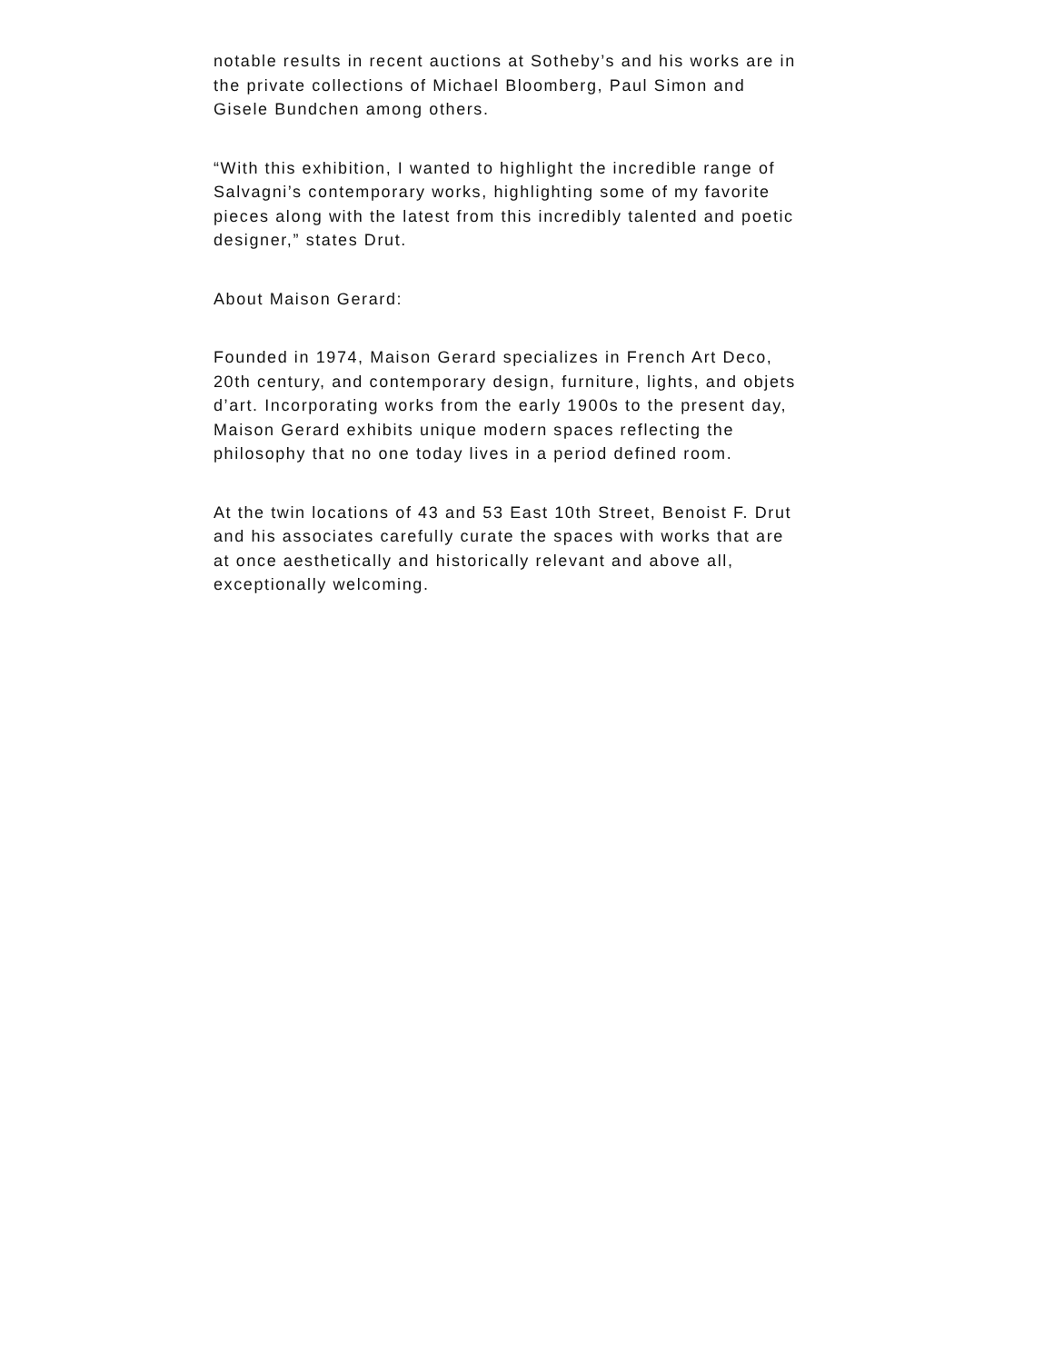notable results in recent auctions at Sotheby’s and his works are in
the private collections of Michael Bloomberg, Paul Simon and
Gisele Bundchen among others.
“With this exhibition, I wanted to highlight the incredible range of
Salvagni’s contemporary works, highlighting some of my favorite
pieces along with the latest from this incredibly talented and poetic
designer,” states Drut.
About Maison Gerard:
Founded in 1974, Maison Gerard specializes in French Art Deco,
20th century, and contemporary design, furniture, lights, and objets
d’art. Incorporating works from the early 1900s to the present day,
Maison Gerard exhibits unique modern spaces reflecting the
philosophy that no one today lives in a period defined room.
At the twin locations of 43 and 53 East 10th Street, Benoist F. Drut
and his associates carefully curate the spaces with works that are
at once aesthetically and historically relevant and above all,
exceptionally welcoming.